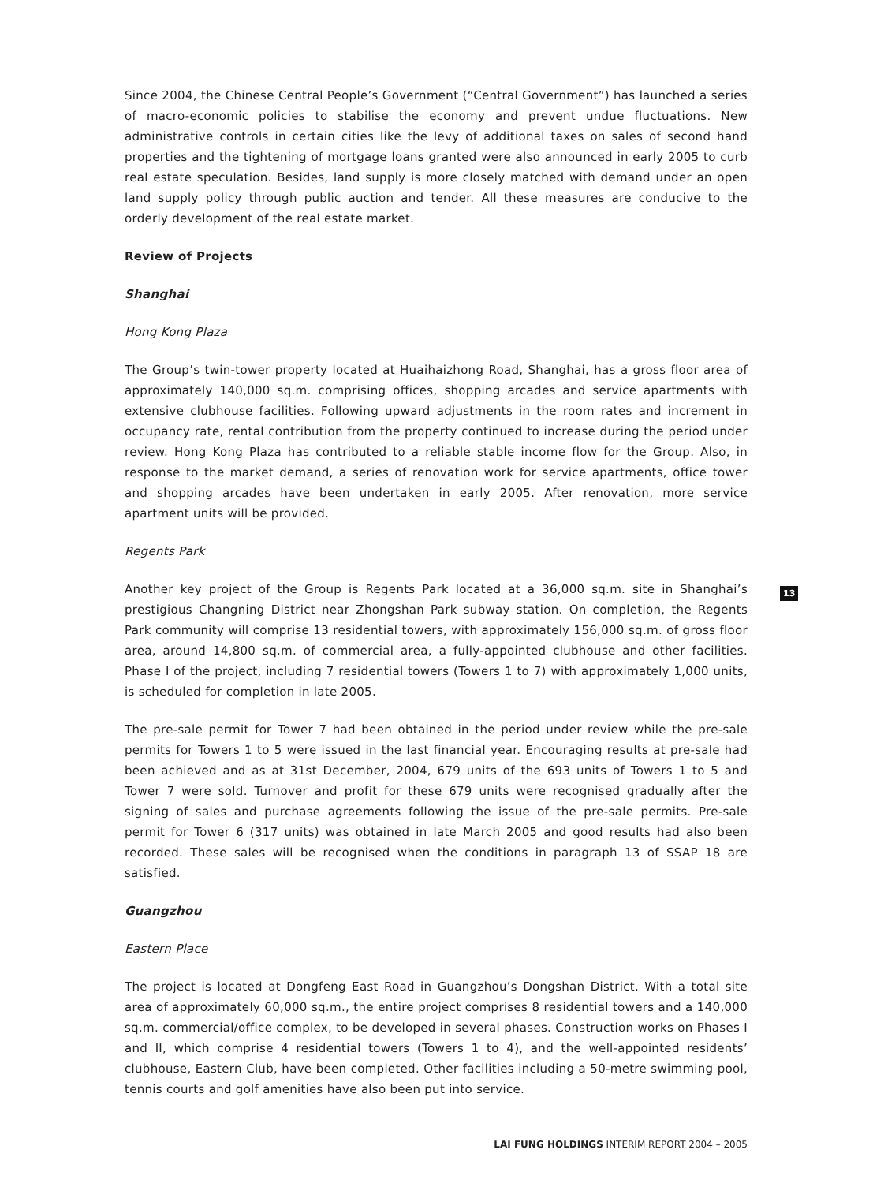Since 2004, the Chinese Central People’s Government (“Central Government”) has launched a series of macro-economic policies to stabilise the economy and prevent undue fluctuations. New administrative controls in certain cities like the levy of additional taxes on sales of second hand properties and the tightening of mortgage loans granted were also announced in early 2005 to curb real estate speculation. Besides, land supply is more closely matched with demand under an open land supply policy through public auction and tender. All these measures are conducive to the orderly development of the real estate market.
Review of Projects
Shanghai
Hong Kong Plaza
The Group’s twin-tower property located at Huaihaizhong Road, Shanghai, has a gross floor area of approximately 140,000 sq.m. comprising offices, shopping arcades and service apartments with extensive clubhouse facilities. Following upward adjustments in the room rates and increment in occupancy rate, rental contribution from the property continued to increase during the period under review. Hong Kong Plaza has contributed to a reliable stable income flow for the Group. Also, in response to the market demand, a series of renovation work for service apartments, office tower and shopping arcades have been undertaken in early 2005. After renovation, more service apartment units will be provided.
Regents Park
Another key project of the Group is Regents Park located at a 36,000 sq.m. site in Shanghai’s prestigious Changning District near Zhongshan Park subway station. On completion, the Regents Park community will comprise 13 residential towers, with approximately 156,000 sq.m. of gross floor area, around 14,800 sq.m. of commercial area, a fully-appointed clubhouse and other facilities. Phase I of the project, including 7 residential towers (Towers 1 to 7) with approximately 1,000 units, is scheduled for completion in late 2005.
The pre-sale permit for Tower 7 had been obtained in the period under review while the pre-sale permits for Towers 1 to 5 were issued in the last financial year. Encouraging results at pre-sale had been achieved and as at 31st December, 2004, 679 units of the 693 units of Towers 1 to 5 and Tower 7 were sold. Turnover and profit for these 679 units were recognised gradually after the signing of sales and purchase agreements following the issue of the pre-sale permits. Pre-sale permit for Tower 6 (317 units) was obtained in late March 2005 and good results had also been recorded. These sales will be recognised when the conditions in paragraph 13 of SSAP 18 are satisfied.
Guangzhou
Eastern Place
The project is located at Dongfeng East Road in Guangzhou’s Dongshan District. With a total site area of approximately 60,000 sq.m., the entire project comprises 8 residential towers and a 140,000 sq.m. commercial/office complex, to be developed in several phases. Construction works on Phases I and II, which comprise 4 residential towers (Towers 1 to 4), and the well-appointed residents’ clubhouse, Eastern Club, have been completed. Other facilities including a 50-metre swimming pool, tennis courts and golf amenities have also been put into service.
13
LAI FUNG HOLDINGS INTERIM REPORT 2004 – 2005